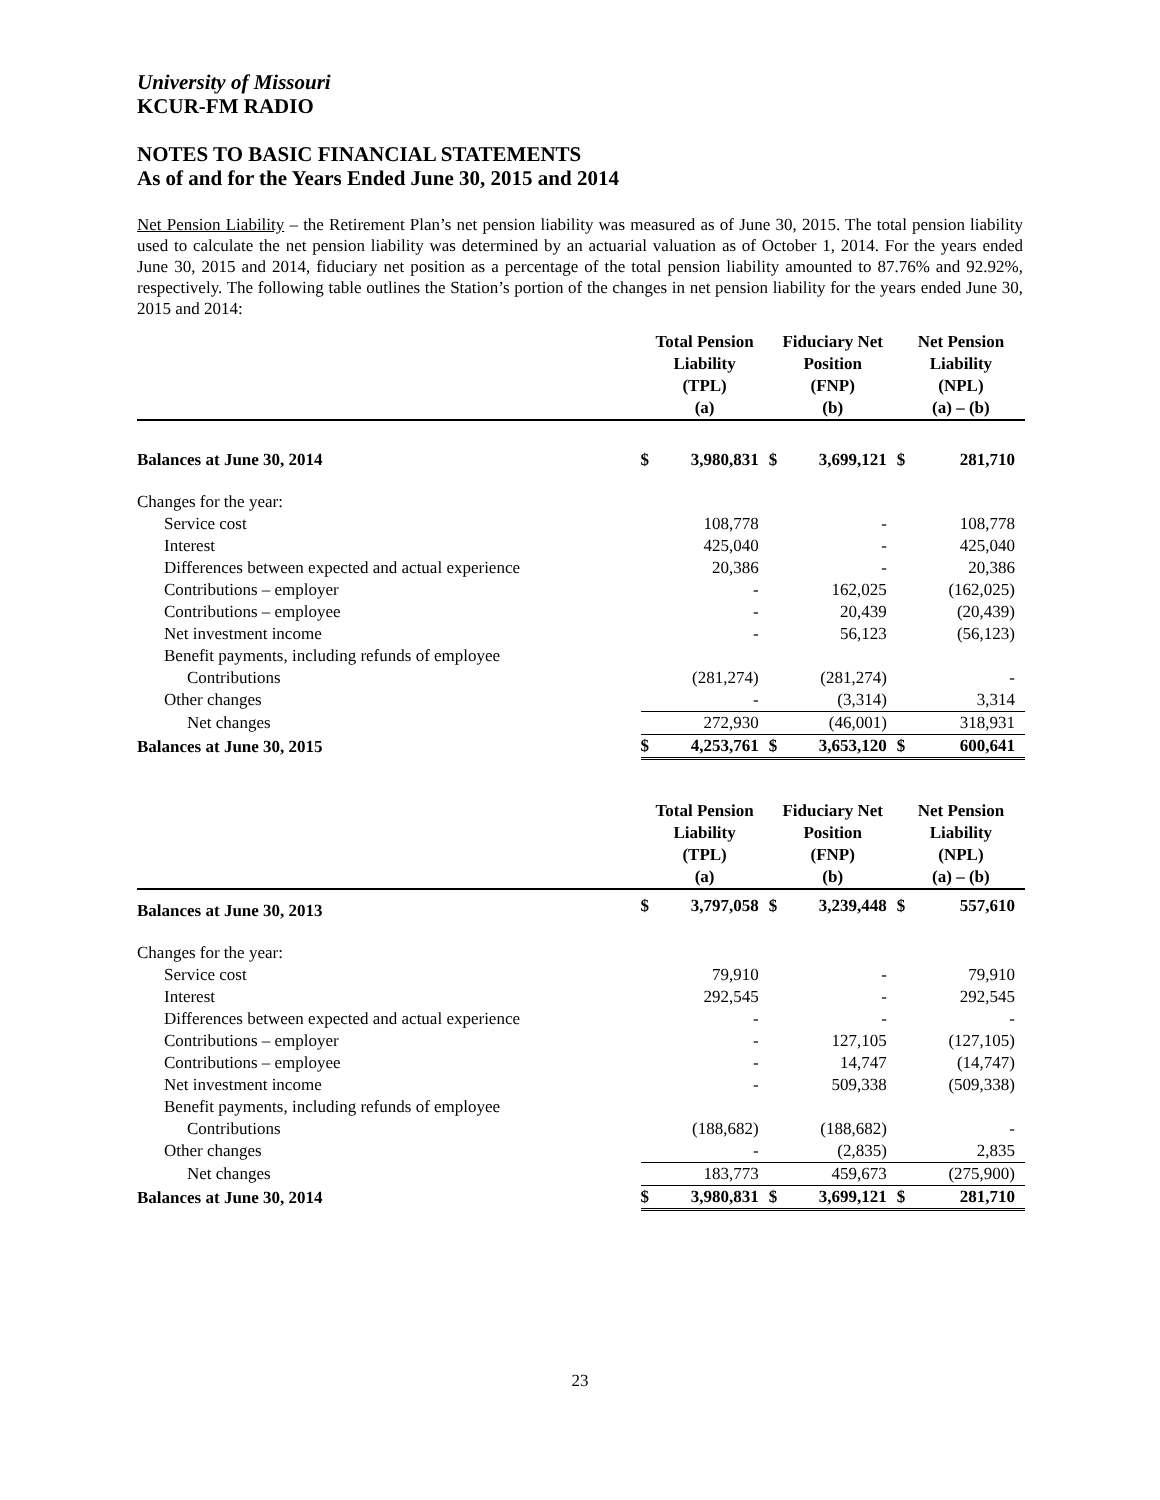University of Missouri
KCUR-FM RADIO
NOTES TO BASIC FINANCIAL STATEMENTS
As of and for the Years Ended June 30, 2015 and 2014
Net Pension Liability – the Retirement Plan’s net pension liability was measured as of June 30, 2015. The total pension liability used to calculate the net pension liability was determined by an actuarial valuation as of October 1, 2014. For the years ended June 30, 2015 and 2014, fiduciary net position as a percentage of the total pension liability amounted to 87.76% and 92.92%, respectively. The following table outlines the Station’s portion of the changes in net pension liability for the years ended June 30, 2015 and 2014:
| | Total Pension Liability (TPL) (a) | | Fiduciary Net Position (FNP) (b) | | Net Pension Liability (NPL) (a) – (b) | |
| --- | --- | --- | --- | --- | --- | --- |
| Balances at June 30, 2014 | $ | 3,980,831 | $ | 3,699,121 | $ | 281,710 |
| Changes for the year: | | | | | | |
| Service cost | | 108,778 | | - | | 108,778 |
| Interest | | 425,040 | | - | | 425,040 |
| Differences between expected and actual experience | | 20,386 | | - | | 20,386 |
| Contributions – employer | | - | | 162,025 | | (162,025) |
| Contributions – employee | | - | | 20,439 | | (20,439) |
| Net investment income | | - | | 56,123 | | (56,123) |
| Benefit payments, including refunds of employee | | | | | | |
| Contributions | | (281,274) | | (281,274) | | - |
| Other changes | | - | | (3,314) | | 3,314 |
| Net changes | | 272,930 | | (46,001) | | 318,931 |
| Balances at June 30, 2015 | $ | 4,253,761 | $ | 3,653,120 | $ | 600,641 |
| | Total Pension Liability (TPL) (a) | | Fiduciary Net Position (FNP) (b) | | Net Pension Liability (NPL) (a) – (b) | |
| Balances at June 30, 2013 | $ | 3,797,058 | $ | 3,239,448 | $ | 557,610 |
| Changes for the year: | | | | | | |
| Service cost | | 79,910 | | - | | 79,910 |
| Interest | | 292,545 | | - | | 292,545 |
| Differences between expected and actual experience | | - | | - | | - |
| Contributions – employer | | - | | 127,105 | | (127,105) |
| Contributions – employee | | - | | 14,747 | | (14,747) |
| Net investment income | | - | | 509,338 | | (509,338) |
| Benefit payments, including refunds of employee | | | | | | |
| Contributions | | (188,682) | | (188,682) | | - |
| Other changes | | - | | (2,835) | | 2,835 |
| Net changes | | 183,773 | | 459,673 | | (275,900) |
| Balances at June 30, 2014 | $ | 3,980,831 | $ | 3,699,121 | $ | 281,710 |
23